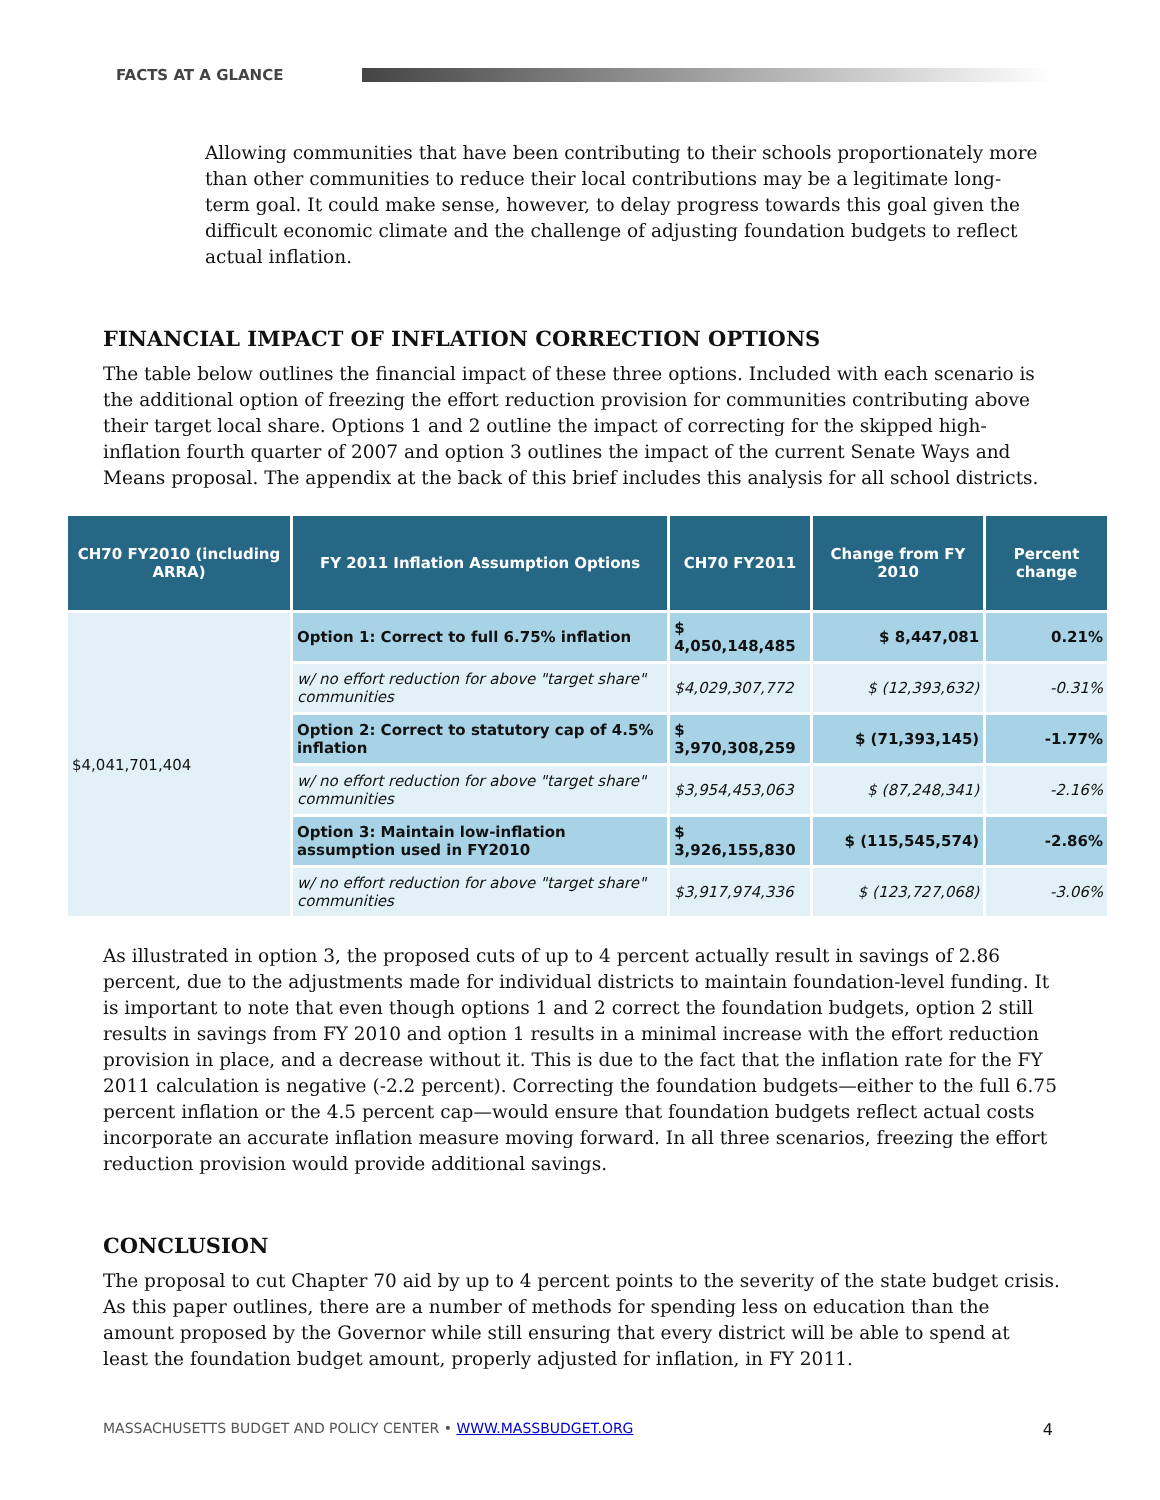FACTS AT A GLANCE
Allowing communities that have been contributing to their schools proportionately more than other communities to reduce their local contributions may be a legitimate long-term goal. It could make sense, however, to delay progress towards this goal given the difficult economic climate and the challenge of adjusting foundation budgets to reflect actual inflation.
FINANCIAL IMPACT OF INFLATION CORRECTION OPTIONS
The table below outlines the financial impact of these three options. Included with each scenario is the additional option of freezing the effort reduction provision for communities contributing above their target local share. Options 1 and 2 outline the impact of correcting for the skipped high-inflation fourth quarter of 2007 and option 3 outlines the impact of the current Senate Ways and Means proposal. The appendix at the back of this brief includes this analysis for all school districts.
| CH70 FY2010 (including ARRA) | FY 2011 Inflation Assumption Options | CH70 FY2011 | Change from FY 2010 | Percent change |
| --- | --- | --- | --- | --- |
| $4,041,701,404 | Option 1: Correct to full 6.75% inflation | $ 4,050,148,485 | $ 8,447,081 | 0.21% |
| | w/ no effort reduction for above "target share" communities | $4,029,307,772 | $ (12,393,632) | -0.31% |
| | Option 2: Correct to statutory cap of 4.5% inflation | $ 3,970,308,259 | $ (71,393,145) | -1.77% |
| | w/ no effort reduction for above "target share" communities | $3,954,453,063 | $ (87,248,341) | -2.16% |
| | Option 3: Maintain low-inflation assumption used in FY2010 | $ 3,926,155,830 | $ (115,545,574) | -2.86% |
| | w/ no effort reduction for above "target share" communities | $3,917,974,336 | $ (123,727,068) | -3.06% |
As illustrated in option 3, the proposed cuts of up to 4 percent actually result in savings of 2.86 percent, due to the adjustments made for individual districts to maintain foundation-level funding. It is important to note that even though options 1 and 2 correct the foundation budgets, option 2 still results in savings from FY 2010 and option 1 results in a minimal increase with the effort reduction provision in place, and a decrease without it. This is due to the fact that the inflation rate for the FY 2011 calculation is negative (-2.2 percent). Correcting the foundation budgets—either to the full 6.75 percent inflation or the 4.5 percent cap—would ensure that foundation budgets reflect actual costs incorporate an accurate inflation measure moving forward. In all three scenarios, freezing the effort reduction provision would provide additional savings.
CONCLUSION
The proposal to cut Chapter 70 aid by up to 4 percent points to the severity of the state budget crisis. As this paper outlines, there are a number of methods for spending less on education than the amount proposed by the Governor while still ensuring that every district will be able to spend at least the foundation budget amount, properly adjusted for inflation, in FY 2011.
MASSACHUSETTS BUDGET AND POLICY CENTER • WWW.MASSBUDGET.ORG 4